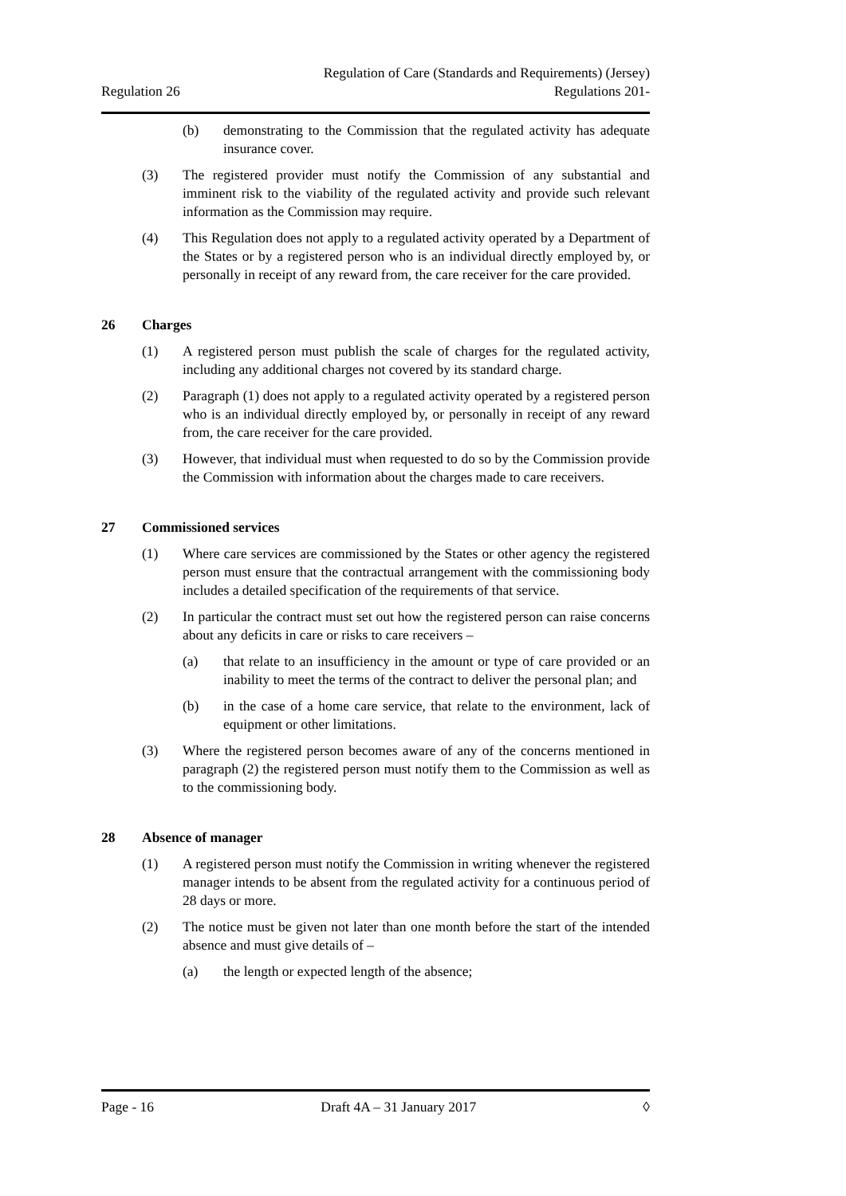Regulation of Care (Standards and Requirements) (Jersey)
Regulation 26 Regulations 201-
(b) demonstrating to the Commission that the regulated activity has adequate insurance cover.
(3) The registered provider must notify the Commission of any substantial and imminent risk to the viability of the regulated activity and provide such relevant information as the Commission may require.
(4) This Regulation does not apply to a regulated activity operated by a Department of the States or by a registered person who is an individual directly employed by, or personally in receipt of any reward from, the care receiver for the care provided.
26 Charges
(1) A registered person must publish the scale of charges for the regulated activity, including any additional charges not covered by its standard charge.
(2) Paragraph (1) does not apply to a regulated activity operated by a registered person who is an individual directly employed by, or personally in receipt of any reward from, the care receiver for the care provided.
(3) However, that individual must when requested to do so by the Commission provide the Commission with information about the charges made to care receivers.
27 Commissioned services
(1) Where care services are commissioned by the States or other agency the registered person must ensure that the contractual arrangement with the commissioning body includes a detailed specification of the requirements of that service.
(2) In particular the contract must set out how the registered person can raise concerns about any deficits in care or risks to care receivers –
(a) that relate to an insufficiency in the amount or type of care provided or an inability to meet the terms of the contract to deliver the personal plan; and
(b) in the case of a home care service, that relate to the environment, lack of equipment or other limitations.
(3) Where the registered person becomes aware of any of the concerns mentioned in paragraph (2) the registered person must notify them to the Commission as well as to the commissioning body.
28 Absence of manager
(1) A registered person must notify the Commission in writing whenever the registered manager intends to be absent from the regulated activity for a continuous period of 28 days or more.
(2) The notice must be given not later than one month before the start of the intended absence and must give details of –
(a) the length or expected length of the absence;
Page - 16 Draft 4A – 31 January 2017 ◊